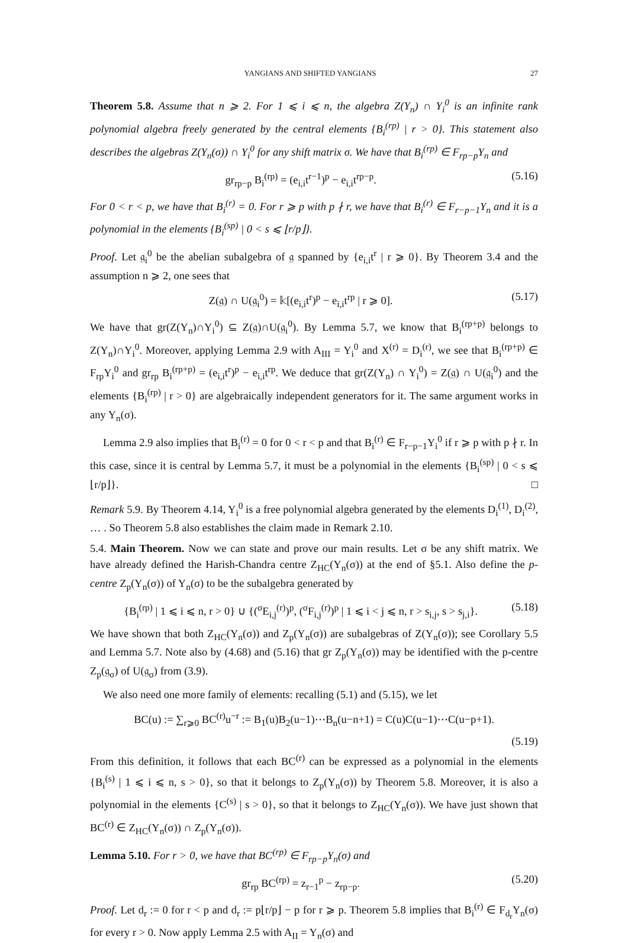YANGIANS AND SHIFTED YANGIANS 27
Theorem 5.8. Assume that n ⩾ 2. For 1 ⩽ i ⩽ n, the algebra Z(Y<sub>n</sub>) ∩ Y<sub>i</sub><sup>0</sup> is an infinite rank polynomial algebra freely generated by the central elements {B<sub>i</sub><sup>(rp)</sup> | r > 0}. This statement also describes the algebras Z(Y<sub>n</sub>(σ)) ∩ Y<sub>i</sub><sup>0</sup> for any shift matrix σ. We have that B<sub>i</sub><sup>(rp)</sup> ∈ F<sub>rp−p</sub>Y<sub>n</sub> and
gr<sub>rp−p</sub> B<sub>i</sub><sup>(rp)</sup> = (e<sub>i,i</sub>t<sup>r−1</sup>)<sup>p</sup> − e<sub>i,i</sub>t<sup>rp−p</sup>. (5.16)
For 0 < r < p, we have that B<sub>i</sub><sup>(r)</sup> = 0. For r ⩾ p with p ∤ r, we have that B<sub>i</sub><sup>(r)</sup> ∈ F<sub>r−p−1</sub>Y<sub>n</sub> and it is a polynomial in the elements {B<sub>i</sub><sup>(sp)</sup> | 0 < s ⩽ ⌊r/p⌋}.
Proof. Let 𝔤<sub>i</sub><sup>0</sup> be the abelian subalgebra of 𝔤 spanned by {e<sub>i,i</sub>t<sup>r</sup> | r ⩾ 0}. By Theorem 3.4 and the assumption n ⩾ 2, one sees that
Z(𝔤) ∩ U(𝔤<sub>i</sub><sup>0</sup>) = 𝕜[(e<sub>i,i</sub>t<sup>r</sup>)<sup>p</sup> − e<sub>i,i</sub>t<sup>rp</sup> | r ⩾ 0]. (5.17)
We have that gr(Z(Y<sub>n</sub>)∩Y<sub>i</sub><sup>0</sup>) ⊆ Z(𝔤)∩U(𝔤<sub>i</sub><sup>0</sup>). By Lemma 5.7, we know that B<sub>i</sub><sup>(rp+p)</sup> belongs to Z(Y<sub>n</sub>)∩Y<sub>i</sub><sup>0</sup>. Moreover, applying Lemma 2.9 with A<sub>III</sub> = Y<sub>i</sub><sup>0</sup> and X<sup>(r)</sup> = D<sub>i</sub><sup>(r)</sup>, we see that B<sub>i</sub><sup>(rp+p)</sup> ∈ F<sub>rp</sub>Y<sub>i</sub><sup>0</sup> and gr<sub>rp</sub> B<sub>i</sub><sup>(rp+p)</sup> = (e<sub>i,i</sub>t<sup>r</sup>)<sup>p</sup> − e<sub>i,i</sub>t<sup>rp</sup>. We deduce that gr(Z(Y<sub>n</sub>) ∩ Y<sub>i</sub><sup>0</sup>) = Z(𝔤) ∩ U(𝔤<sub>i</sub><sup>0</sup>) and the elements {B<sub>i</sub><sup>(rp)</sup> | r > 0} are algebraically independent generators for it. The same argument works in any Y<sub>n</sub>(σ).
Lemma 2.9 also implies that B<sub>i</sub><sup>(r)</sup> = 0 for 0 < r < p and that B<sub>i</sub><sup>(r)</sup> ∈ F<sub>r−p−1</sub>Y<sub>i</sub><sup>0</sup> if r ⩾ p with p ∤ r. In this case, since it is central by Lemma 5.7, it must be a polynomial in the elements {B<sub>i</sub><sup>(sp)</sup> | 0 < s ⩽ ⌊r/p⌋}. □
Remark 5.9. By Theorem 4.14, Y<sub>i</sub><sup>0</sup> is a free polynomial algebra generated by the elements D<sub>i</sub><sup>(1)</sup>, D<sub>i</sub><sup>(2)</sup>, … . So Theorem 5.8 also establishes the claim made in Remark 2.10.
5.4. Main Theorem. Now we can state and prove our main results. Let σ be any shift matrix. We have already defined the Harish-Chandra centre Z<sub>HC</sub>(Y<sub>n</sub>(σ)) at the end of §5.1. Also define the p-centre Z<sub>p</sub>(Y<sub>n</sub>(σ)) of Y<sub>n</sub>(σ) to be the subalgebra generated by
{B<sub>i</sub><sup>(rp)</sup> | 1 ⩽ i ⩽ n, r > 0} ∪ {(<sup>σ</sup>E<sub>i,j</sub><sup>(r)</sup>)<sup>p</sup>, (<sup>σ</sup>F<sub>i,j</sub><sup>(r)</sup>)<sup>p</sup> | 1 ⩽ i < j ⩽ n, r > s<sub>i,j</sub>, s > s<sub>j,i</sub>}. (5.18)
We have shown that both Z<sub>HC</sub>(Y<sub>n</sub>(σ)) and Z<sub>p</sub>(Y<sub>n</sub>(σ)) are subalgebras of Z(Y<sub>n</sub>(σ)); see Corollary 5.5 and Lemma 5.7. Note also by (4.68) and (5.16) that gr Z<sub>p</sub>(Y<sub>n</sub>(σ)) may be identified with the p-centre Z<sub>p</sub>(𝔤<sub>σ</sub>) of U(𝔤<sub>σ</sub>) from (3.9).
We also need one more family of elements: recalling (5.1) and (5.15), we let
BC(u) := ∑<sub>r⩾0</sub> BC<sup>(r)</sup>u<sup>−r</sup> := B<sub>1</sub>(u)B<sub>2</sub>(u−1)⋯B<sub>n</sub>(u−n+1) = C(u)C(u−1)⋯C(u−p+1).
(5.19)
From this definition, it follows that each BC<sup>(r)</sup> can be expressed as a polynomial in the elements {B<sub>i</sub><sup>(s)</sup> | 1 ⩽ i ⩽ n, s > 0}, so that it belongs to Z<sub>p</sub>(Y<sub>n</sub>(σ)) by Theorem 5.8. Moreover, it is also a polynomial in the elements {C<sup>(s)</sup> | s > 0}, so that it belongs to Z<sub>HC</sub>(Y<sub>n</sub>(σ)). We have just shown that BC<sup>(r)</sup> ∈ Z<sub>HC</sub>(Y<sub>n</sub>(σ)) ∩ Z<sub>p</sub>(Y<sub>n</sub>(σ)).
Lemma 5.10. For r > 0, we have that BC<sup>(rp)</sup> ∈ F<sub>rp−p</sub>Y<sub>n</sub>(σ) and
gr<sub>rp</sub> BC<sup>(rp)</sup> = z<sub>r−1</sub><sup>p</sup> − z<sub>rp−p</sub>. (5.20)
Proof. Let d<sub>r</sub> := 0 for r < p and d<sub>r</sub> := p⌊r/p⌋ − p for r ⩾ p. Theorem 5.8 implies that B<sub>i</sub><sup>(r)</sup> ∈ F<sub>d<sub>r</sub></sub>Y<sub>n</sub>(σ) for every r > 0. Now apply Lemma 2.5 with A<sub>II</sub> = Y<sub>n</sub>(σ) and